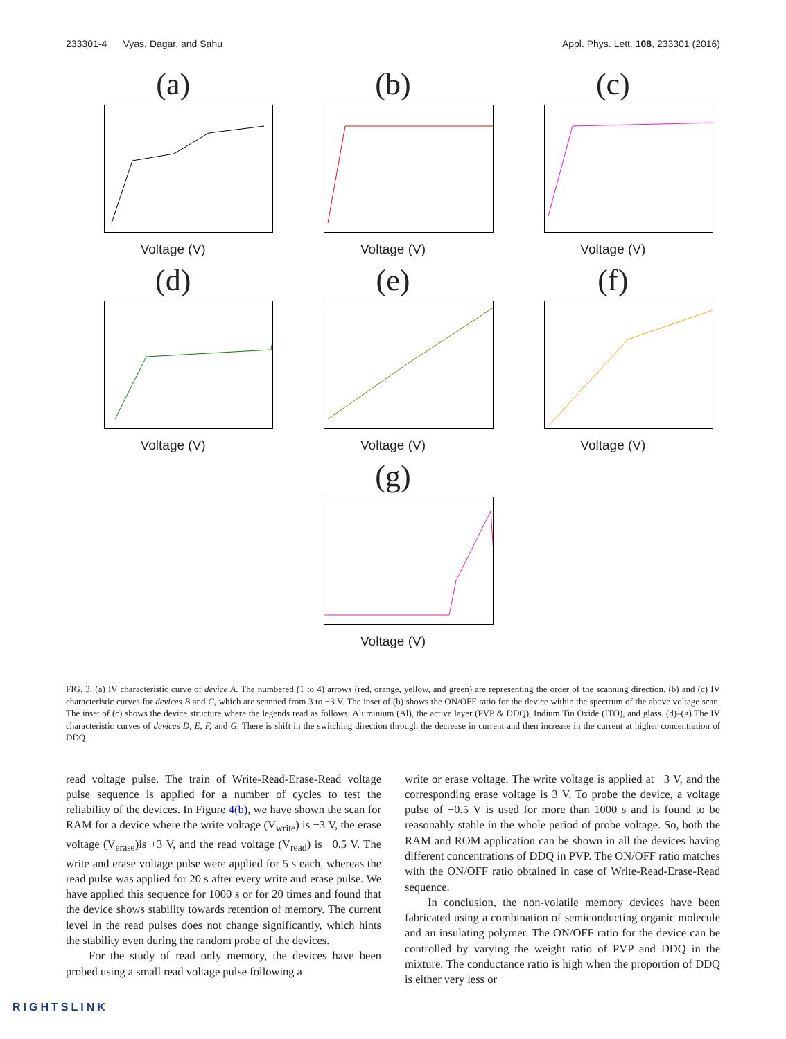233301-4 Vyas, Dagar, and Sahu Appl. Phys. Lett. 108, 233301 (2016)
(a)
Voltage (V)
(b)
Voltage (V)
(c)
Voltage (V)
(d)
Voltage (V)
(e)
Voltage (V)
(f)
Voltage (V)
(g)
Voltage (V)
FIG. 3. (a) IV characteristic curve of device A. The numbered (1 to 4) arrows (red, orange, yellow, and green) are representing the order of the scanning direction. (b) and (c) IV characteristic curves for devices B and C, which are scanned from 3 to −3 V. The inset of (b) shows the ON/OFF ratio for the device within the spectrum of the above voltage scan. The inset of (c) shows the device structure where the legends read as follows: Aluminium (Al), the active layer (PVP & DDQ), Indium Tin Oxide (ITO), and glass. (d)–(g) The IV characteristic curves of devices D, E, F, and G. There is shift in the switching direction through the decrease in current and then increase in the current at higher concentration of DDQ.
read voltage pulse. The train of Write-Read-Erase-Read voltage pulse sequence is applied for a number of cycles to test the reliability of the devices. In Figure 4(b), we have shown the scan for RAM for a device where the write voltage (V<sub>write</sub>) is −3 V, the erase voltage (V<sub>erase</sub>)is +3 V, and the read voltage (V<sub>read</sub>) is −0.5 V. The write and erase voltage pulse were applied for 5 s each, whereas the read pulse was applied for 20 s after every write and erase pulse. We have applied this sequence for 1000 s or for 20 times and found that the device shows stability towards retention of memory. The current level in the read pulses does not change significantly, which hints the stability even during the random probe of the devices.
For the study of read only memory, the devices have been probed using a small read voltage pulse following a
write or erase voltage. The write voltage is applied at −3 V, and the corresponding erase voltage is 3 V. To probe the device, a voltage pulse of −0.5 V is used for more than 1000 s and is found to be reasonably stable in the whole period of probe voltage. So, both the RAM and ROM application can be shown in all the devices having different concentrations of DDQ in PVP. The ON/OFF ratio matches with the ON/OFF ratio obtained in case of Write-Read-Erase-Read sequence.
In conclusion, the non-volatile memory devices have been fabricated using a combination of semiconducting organic molecule and an insulating polymer. The ON/OFF ratio for the device can be controlled by varying the weight ratio of PVP and DDQ in the mixture. The conductance ratio is high when the proportion of DDQ is either very less or
RIGHTSLINK